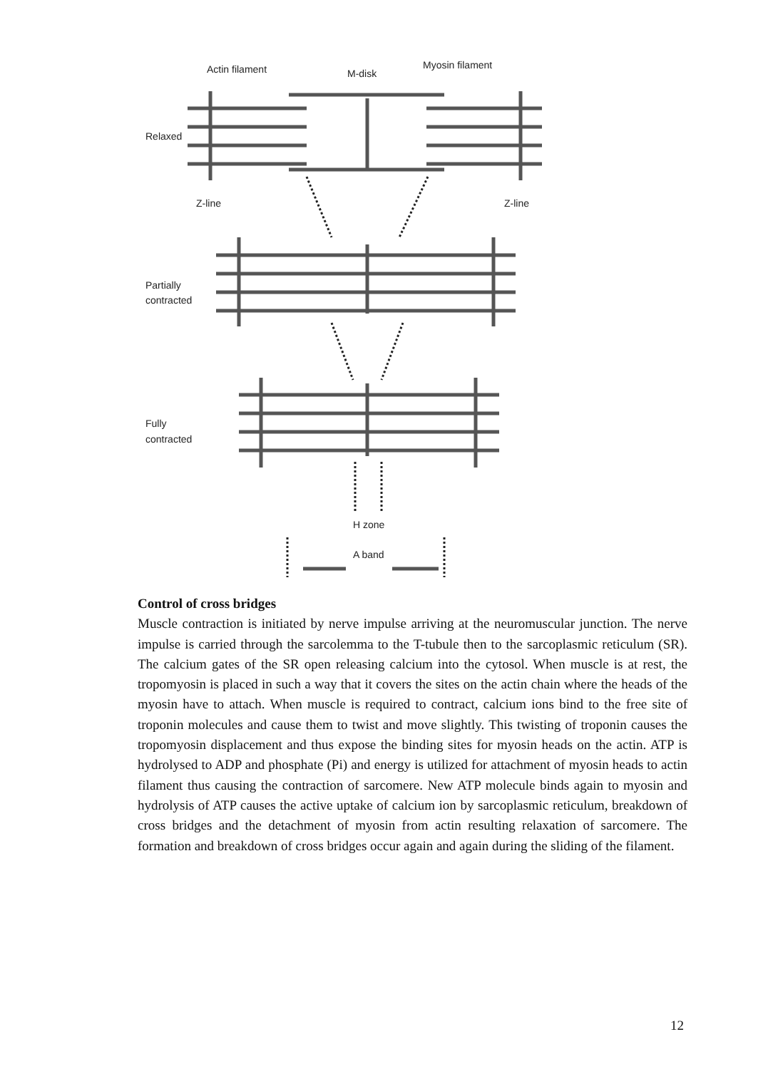Actin filament
M-disk
Myosin filament
Relaxed
Z-line
Z-line
Partially
contracted
Fully
contracted
H zone
A band
Control of cross bridges
Muscle contraction is initiated by nerve impulse arriving at the neuromuscular junction. The nerve impulse is carried through the sarcolemma to the T-tubule then to the sarcoplasmic reticulum (SR). The calcium gates of the SR open releasing calcium into the cytosol. When muscle is at rest, the tropomyosin is placed in such a way that it covers the sites on the actin chain where the heads of the myosin have to attach. When muscle is required to contract, calcium ions bind to the free site of troponin molecules and cause them to twist and move slightly. This twisting of troponin causes the tropomyosin displacement and thus expose the binding sites for myosin heads on the actin. ATP is hydrolysed to ADP and phosphate (Pi) and energy is utilized for attachment of myosin heads to actin filament thus causing the contraction of sarcomere. New ATP molecule binds again to myosin and hydrolysis of ATP causes the active uptake of calcium ion by sarcoplasmic reticulum, breakdown of cross bridges and the detachment of myosin from actin resulting relaxation of sarcomere. The formation and breakdown of cross bridges occur again and again during the sliding of the filament.
12